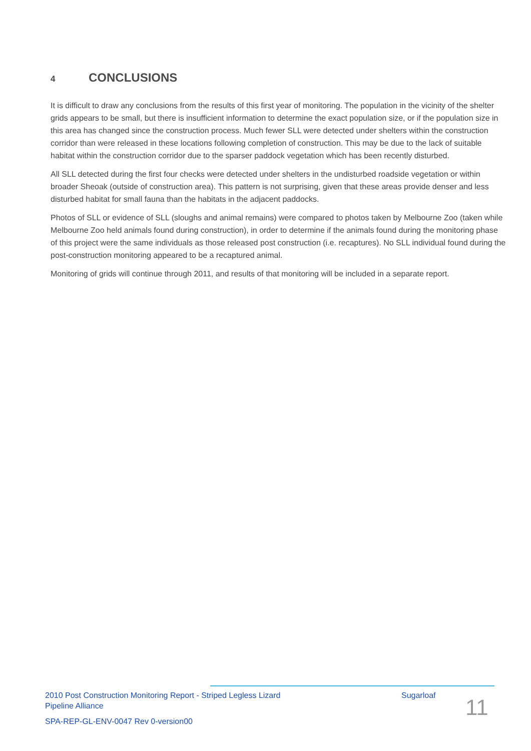4 CONCLUSIONS
It is difficult to draw any conclusions from the results of this first year of monitoring. The population in the vicinity of the shelter grids appears to be small, but there is insufficient information to determine the exact population size, or if the population size in this area has changed since the construction process. Much fewer SLL were detected under shelters within the construction corridor than were released in these locations following completion of construction. This may be due to the lack of suitable habitat within the construction corridor due to the sparser paddock vegetation which has been recently disturbed.
All SLL detected during the first four checks were detected under shelters in the undisturbed roadside vegetation or within broader Sheoak (outside of construction area). This pattern is not surprising, given that these areas provide denser and less disturbed habitat for small fauna than the habitats in the adjacent paddocks.
Photos of SLL or evidence of SLL (sloughs and animal remains) were compared to photos taken by Melbourne Zoo (taken while Melbourne Zoo held animals found during construction), in order to determine if the animals found during the monitoring phase of this project were the same individuals as those released post construction (i.e. recaptures). No SLL individual found during the post-construction monitoring appeared to be a recaptured animal.
Monitoring of grids will continue through 2011, and results of that monitoring will be included in a separate report.
2010 Post Construction Monitoring Report - Striped Legless Lizard Sugarloaf
Pipeline Alliance
SPA-REP-GL-ENV-0047 Rev 0-version00
11